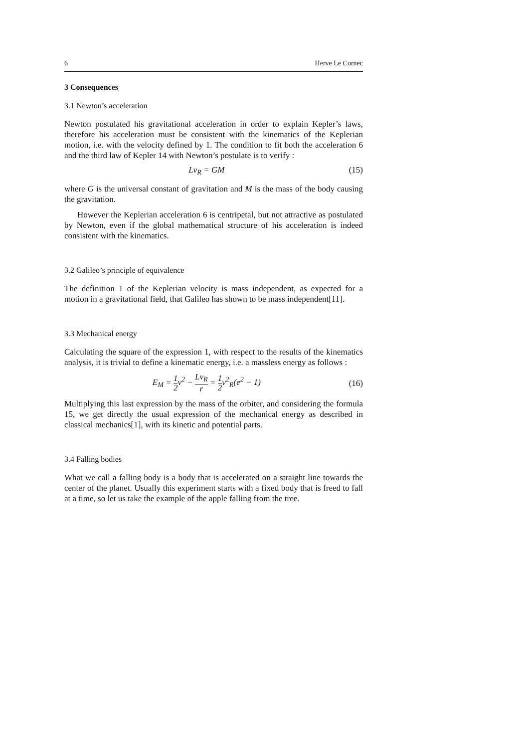6 Herve Le Cornec
3 Consequences
3.1 Newton’s acceleration
Newton postulated his gravitational acceleration in order to explain Kepler’s laws, therefore his acceleration must be consistent with the kinematics of the Keplerian motion, i.e. with the velocity defined by 1. The condition to fit both the acceleration 6 and the third law of Kepler 14 with Newton’s postulate is to verify :
Lv<sub>R</sub> = GM (15)
where G is the universal constant of gravitation and M is the mass of the body causing the gravitation.
However the Keplerian acceleration 6 is centripetal, but not attractive as postulated by Newton, even if the global mathematical structure of his acceleration is indeed consistent with the kinematics.
3.2 Galileo’s principle of equivalence
The definition 1 of the Keplerian velocity is mass independent, as expected for a motion in a gravitational field, that Galileo has shown to be mass independent[11].
3.3 Mechanical energy
Calculating the square of the expression 1, with respect to the results of the kinematics analysis, it is trivial to define a kinematic energy, i.e. a massless energy as follows :
E<sub>M</sub> = 1 2v<sup>2</sup> − Lv<sub>R</sub> r = 1 2v<sup>2</sup><sub>R</sub>(e<sup>2</sup> − 1) (16)
Multiplying this last expression by the mass of the orbiter, and considering the formula 15, we get directly the usual expression of the mechanical energy as described in classical mechanics[1], with its kinetic and potential parts.
3.4 Falling bodies
What we call a falling body is a body that is accelerated on a straight line towards the center of the planet. Usually this experiment starts with a fixed body that is freed to fall at a time, so let us take the example of the apple falling from the tree.